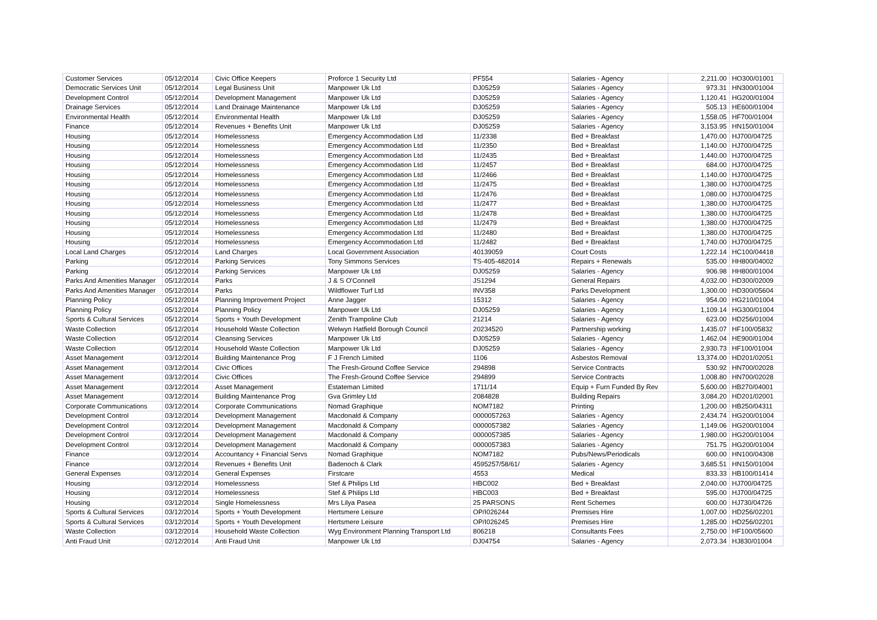| Customer Services | 05/12/2014 | Civic Office Keepers | Proforce 1 Security Ltd | PF554 | Salaries - Agency | 2,211.00 | HO300/01001 |
| Democratic Services Unit | 05/12/2014 | Legal Business Unit | Manpower Uk Ltd | DJ05259 | Salaries - Agency | 973.31 | HN300/01004 |
| Development Control | 05/12/2014 | Development Management | Manpower Uk Ltd | DJ05259 | Salaries - Agency | 1,120.41 | HG200/01004 |
| Drainage Services | 05/12/2014 | Land Drainage Maintenance | Manpower Uk Ltd | DJ05259 | Salaries - Agency | 505.13 | HE600/01004 |
| Environmental Health | 05/12/2014 | Environmental Health | Manpower Uk Ltd | DJ05259 | Salaries - Agency | 1,558.05 | HF700/01004 |
| Finance | 05/12/2014 | Revenues + Benefits Unit | Manpower Uk Ltd | DJ05259 | Salaries - Agency | 3,153.95 | HN150/01004 |
| Housing | 05/12/2014 | Homelessness | Emergency Accommodation Ltd | 11/2338 | Bed + Breakfast | 1,470.00 | HJ700/04725 |
| Housing | 05/12/2014 | Homelessness | Emergency Accommodation Ltd | 11/2350 | Bed + Breakfast | 1,140.00 | HJ700/04725 |
| Housing | 05/12/2014 | Homelessness | Emergency Accommodation Ltd | 11/2435 | Bed + Breakfast | 1,440.00 | HJ700/04725 |
| Housing | 05/12/2014 | Homelessness | Emergency Accommodation Ltd | 11/2457 | Bed + Breakfast | 684.00 | HJ700/04725 |
| Housing | 05/12/2014 | Homelessness | Emergency Accommodation Ltd | 11/2466 | Bed + Breakfast | 1,140.00 | HJ700/04725 |
| Housing | 05/12/2014 | Homelessness | Emergency Accommodation Ltd | 11/2475 | Bed + Breakfast | 1,380.00 | HJ700/04725 |
| Housing | 05/12/2014 | Homelessness | Emergency Accommodation Ltd | 11/2476 | Bed + Breakfast | 1,080.00 | HJ700/04725 |
| Housing | 05/12/2014 | Homelessness | Emergency Accommodation Ltd | 11/2477 | Bed + Breakfast | 1,380.00 | HJ700/04725 |
| Housing | 05/12/2014 | Homelessness | Emergency Accommodation Ltd | 11/2478 | Bed + Breakfast | 1,380.00 | HJ700/04725 |
| Housing | 05/12/2014 | Homelessness | Emergency Accommodation Ltd | 11/2479 | Bed + Breakfast | 1,380.00 | HJ700/04725 |
| Housing | 05/12/2014 | Homelessness | Emergency Accommodation Ltd | 11/2480 | Bed + Breakfast | 1,380.00 | HJ700/04725 |
| Housing | 05/12/2014 | Homelessness | Emergency Accommodation Ltd | 11/2482 | Bed + Breakfast | 1,740.00 | HJ700/04725 |
| Local Land Charges | 05/12/2014 | Land Charges | Local Government Association | 40139059 | Court Costs | 1,222.14 | HC100/04418 |
| Parking | 05/12/2014 | Parking Services | Tony Simmons Services | TS-405-482014 | Repairs + Renewals | 535.00 | HH800/04002 |
| Parking | 05/12/2014 | Parking Services | Manpower Uk Ltd | DJ05259 | Salaries - Agency | 906.98 | HH800/01004 |
| Parks And Amenities Manager | 05/12/2014 | Parks | J & S O'Connell | JS1294 | General Repairs | 4,032.00 | HD300/02009 |
| Parks And Amenities Manager | 05/12/2014 | Parks | Wildflower Turf Ltd | INV358 | Parks Development | 1,300.00 | HD300/05604 |
| Planning Policy | 05/12/2014 | Planning Improvement Project | Anne Jagger | 15312 | Salaries - Agency | 954.00 | HG210/01004 |
| Planning Policy | 05/12/2014 | Planning Policy | Manpower Uk Ltd | DJ05259 | Salaries - Agency | 1,109.14 | HG300/01004 |
| Sports & Cultural Services | 05/12/2014 | Sports + Youth Development | Zenith Trampoline Club | 21214 | Salaries - Agency | 623.00 | HD256/01004 |
| Waste Collection | 05/12/2014 | Household Waste Collection | Welwyn Hatfield Borough Council | 20234520 | Partnership working | 1,435.07 | HF100/05832 |
| Waste Collection | 05/12/2014 | Cleansing Services | Manpower Uk Ltd | DJ05259 | Salaries - Agency | 1,462.04 | HE900/01004 |
| Waste Collection | 05/12/2014 | Household Waste Collection | Manpower Uk Ltd | DJ05259 | Salaries - Agency | 2,930.73 | HF100/01004 |
| Asset Management | 03/12/2014 | Building Maintenance Prog | F J French Limited | 1106 | Asbestos Removal | 13,374.00 | HD201/02051 |
| Asset Management | 03/12/2014 | Civic Offices | The Fresh-Ground Coffee Service | 294898 | Service Contracts | 530.92 | HN700/02028 |
| Asset Management | 03/12/2014 | Civic Offices | The Fresh-Ground Coffee Service | 294899 | Service Contracts | 1,008.80 | HN700/02028 |
| Asset Management | 03/12/2014 | Asset Management | Estateman Limited | 1711/14 | Equip + Furn Funded By Rev | 5,600.00 | HB270/04001 |
| Asset Management | 03/12/2014 | Building Maintenance Prog | Gva Grimley Ltd | 2084828 | Building Repairs | 3,084.20 | HD201/02001 |
| Corporate Communications | 03/12/2014 | Corporate Communications | Nomad Graphique | NOM7182 | Printing | 1,200.00 | HB250/04311 |
| Development Control | 03/12/2014 | Development Management | Macdonald & Company | 0000057263 | Salaries - Agency | 2,434.74 | HG200/01004 |
| Development Control | 03/12/2014 | Development Management | Macdonald & Company | 0000057382 | Salaries - Agency | 1,149.06 | HG200/01004 |
| Development Control | 03/12/2014 | Development Management | Macdonald & Company | 0000057385 | Salaries - Agency | 1,980.00 | HG200/01004 |
| Development Control | 03/12/2014 | Development Management | Macdonald & Company | 0000057383 | Salaries - Agency | 751.75 | HG200/01004 |
| Finance | 03/12/2014 | Accountancy + Financial Servs | Nomad Graphique | NOM7182 | Pubs/News/Periodicals | 600.00 | HN100/04308 |
| Finance | 03/12/2014 | Revenues + Benefits Unit | Badenoch & Clark | 4595257/58/61/ | Salaries - Agency | 3,685.51 | HN150/01004 |
| General Expenses | 03/12/2014 | General Expenses | Firstcare | 4553 | Medical | 833.33 | HB100/01414 |
| Housing | 03/12/2014 | Homelessness | Stef & Philips Ltd | HBC002 | Bed + Breakfast | 2,040.00 | HJ700/04725 |
| Housing | 03/12/2014 | Homelessness | Stef & Philips Ltd | HBC003 | Bed + Breakfast | 595.00 | HJ700/04725 |
| Housing | 03/12/2014 | Single Homelessness | Mrs Lilya Pasea | 25 PARSONS | Rent Schemes | 600.00 | HJ730/04726 |
| Sports & Cultural Services | 03/12/2014 | Sports + Youth Development | Hertsmere Leisure | OP/I026244 | Premises Hire | 1,007.00 | HD256/02201 |
| Sports & Cultural Services | 03/12/2014 | Sports + Youth Development | Hertsmere Leisure | OP/I026245 | Premises Hire | 1,285.00 | HD256/02201 |
| Waste Collection | 03/12/2014 | Household Waste Collection | Wyg Environment Planning Transport Ltd | 806218 | Consultants Fees | 2,750.00 | HF100/05600 |
| Anti Fraud Unit | 02/12/2014 | Anti Fraud Unit | Manpower Uk Ltd | DJ04754 | Salaries - Agency | 2,073.34 | HJ830/01004 |